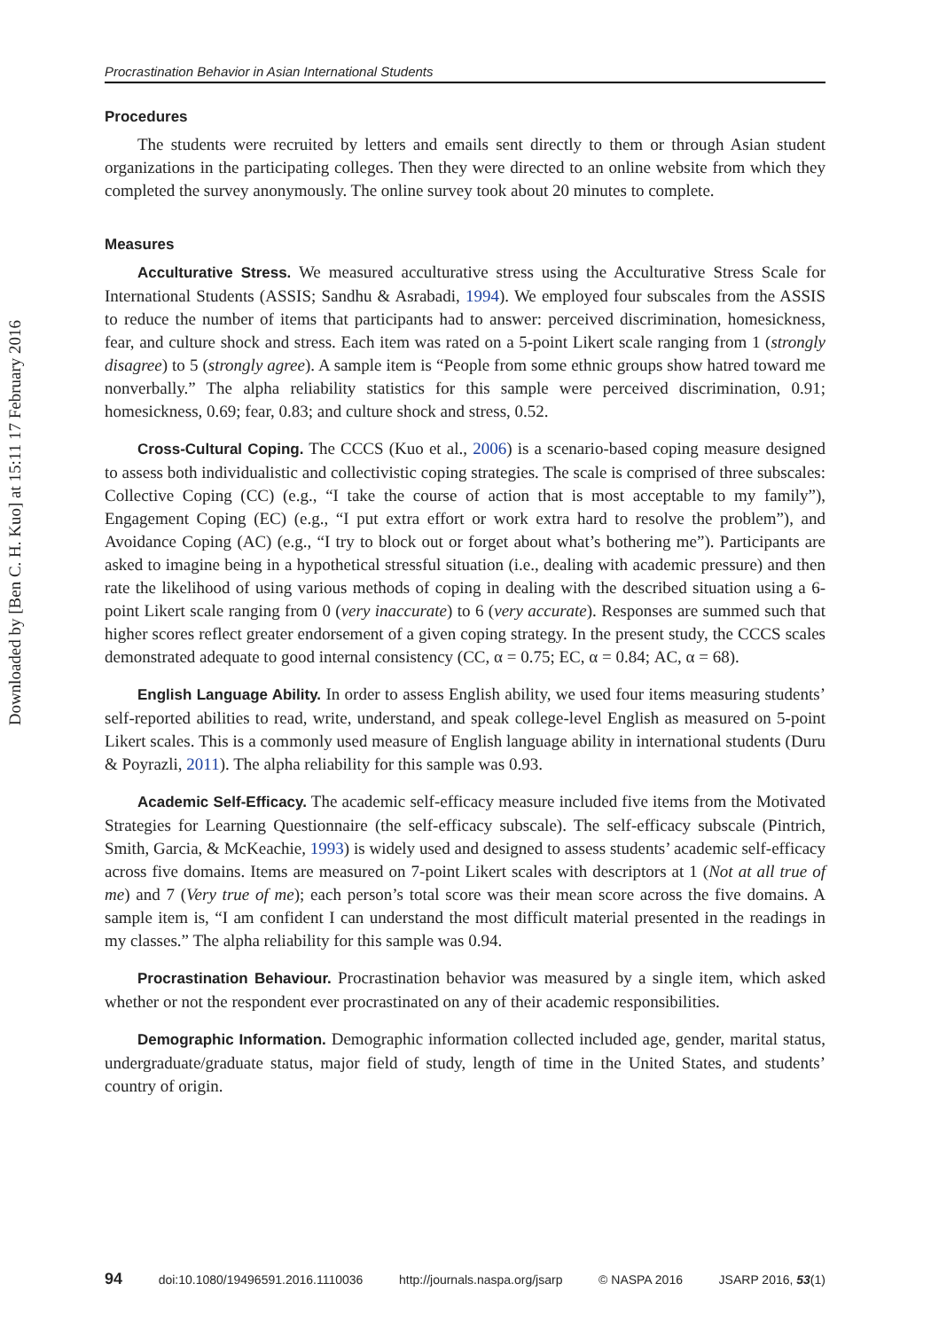Downloaded by [Ben C. H. Kuo] at 15:11 17 February 2016
Procrastination Behavior in Asian International Students
Procedures
The students were recruited by letters and emails sent directly to them or through Asian student organizations in the participating colleges. Then they were directed to an online website from which they completed the survey anonymously. The online survey took about 20 minutes to complete.
Measures
Acculturative Stress. We measured acculturative stress using the Acculturative Stress Scale for International Students (ASSIS; Sandhu & Asrabadi, 1994). We employed four subscales from the ASSIS to reduce the number of items that participants had to answer: perceived discrimination, homesickness, fear, and culture shock and stress. Each item was rated on a 5-point Likert scale ranging from 1 (strongly disagree) to 5 (strongly agree). A sample item is “People from some ethnic groups show hatred toward me nonverbally.” The alpha reliability statistics for this sample were perceived discrimination, 0.91; homesickness, 0.69; fear, 0.83; and culture shock and stress, 0.52.
Cross-Cultural Coping. The CCCS (Kuo et al., 2006) is a scenario-based coping measure designed to assess both individualistic and collectivistic coping strategies. The scale is comprised of three subscales: Collective Coping (CC) (e.g., “I take the course of action that is most acceptable to my family”), Engagement Coping (EC) (e.g., “I put extra effort or work extra hard to resolve the problem”), and Avoidance Coping (AC) (e.g., “I try to block out or forget about what’s bothering me”). Participants are asked to imagine being in a hypothetical stressful situation (i.e., dealing with academic pressure) and then rate the likelihood of using various methods of coping in dealing with the described situation using a 6-point Likert scale ranging from 0 (very inaccurate) to 6 (very accurate). Responses are summed such that higher scores reflect greater endorsement of a given coping strategy. In the present study, the CCCS scales demonstrated adequate to good internal consistency (CC, α = 0.75; EC, α = 0.84; AC, α = 68).
English Language Ability. In order to assess English ability, we used four items measuring students’ self-reported abilities to read, write, understand, and speak college-level English as measured on 5-point Likert scales. This is a commonly used measure of English language ability in international students (Duru & Poyrazli, 2011). The alpha reliability for this sample was 0.93.
Academic Self-Efficacy. The academic self-efficacy measure included five items from the Motivated Strategies for Learning Questionnaire (the self-efficacy subscale). The self-efficacy subscale (Pintrich, Smith, Garcia, & McKeachie, 1993) is widely used and designed to assess students’ academic self-efficacy across five domains. Items are measured on 7-point Likert scales with descriptors at 1 (Not at all true of me) and 7 (Very true of me); each person’s total score was their mean score across the five domains. A sample item is, “I am confident I can understand the most difficult material presented in the readings in my classes.” The alpha reliability for this sample was 0.94.
Procrastination Behaviour. Procrastination behavior was measured by a single item, which asked whether or not the respondent ever procrastinated on any of their academic responsibilities.
Demographic Information. Demographic information collected included age, gender, marital status, undergraduate/graduate status, major field of study, length of time in the United States, and students’ country of origin.
94 doi:10.1080/19496591.2016.1110036 http://journals.naspa.org/jsarp © NASPA 2016 JSARP 2016, 53(1)